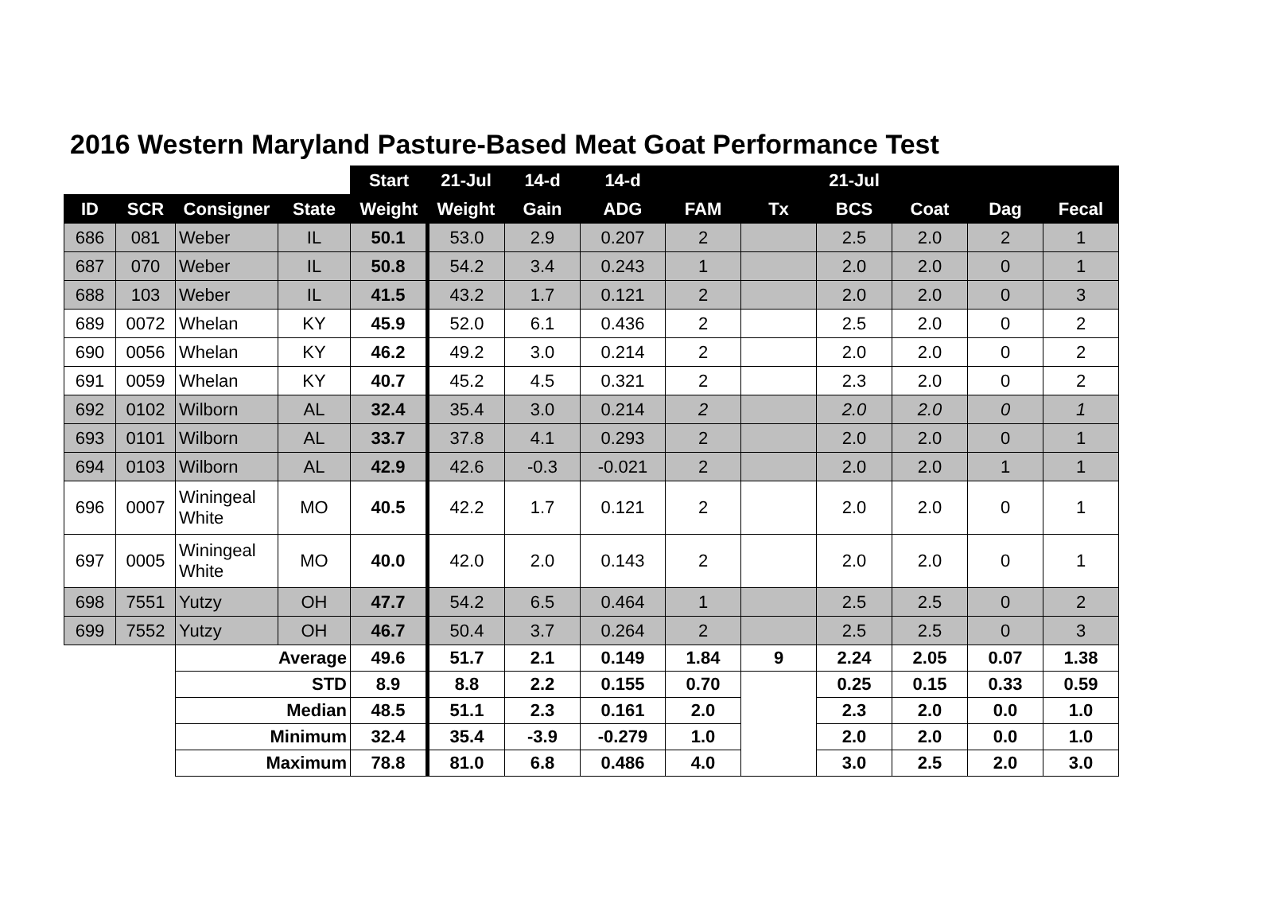2016 Western Maryland Pasture-Based Meat Goat Performance Test
| | | | | Start | 21-Jul | 14-d | 14-d | | | 21-Jul | | | |
| ID | SCR | Consigner | State | Weight | Weight | Gain | ADG | FAM | Tx | BCS | Coat | Dag | Fecal |
| 686 | 081 | Weber | IL | 50.1 | 53.0 | 2.9 | 0.207 | 2 | | 2.5 | 2.0 | 2 | 1 |
| 687 | 070 | Weber | IL | 50.8 | 54.2 | 3.4 | 0.243 | 1 | | 2.0 | 2.0 | 0 | 1 |
| 688 | 103 | Weber | IL | 41.5 | 43.2 | 1.7 | 0.121 | 2 | | 2.0 | 2.0 | 0 | 3 |
| 689 | 0072 | Whelan | KY | 45.9 | 52.0 | 6.1 | 0.436 | 2 | | 2.5 | 2.0 | 0 | 2 |
| 690 | 0056 | Whelan | KY | 46.2 | 49.2 | 3.0 | 0.214 | 2 | | 2.0 | 2.0 | 0 | 2 |
| 691 | 0059 | Whelan | KY | 40.7 | 45.2 | 4.5 | 0.321 | 2 | | 2.3 | 2.0 | 0 | 2 |
| 692 | 0102 | Wilborn | AL | 32.4 | 35.4 | 3.0 | 0.214 | 2 | | 2.0 | 2.0 | 0 | 1 |
| 693 | 0101 | Wilborn | AL | 33.7 | 37.8 | 4.1 | 0.293 | 2 | | 2.0 | 2.0 | 0 | 1 |
| 694 | 0103 | Wilborn | AL | 42.9 | 42.6 | -0.3 | -0.021 | 2 | | 2.0 | 2.0 | 1 | 1 |
| 696 | 0007 | Winingeal White | MO | 40.5 | 42.2 | 1.7 | 0.121 | 2 | | 2.0 | 2.0 | 0 | 1 |
| 697 | 0005 | Winingeal White | MO | 40.0 | 42.0 | 2.0 | 0.143 | 2 | | 2.0 | 2.0 | 0 | 1 |
| 698 | 7551 | Yutzy | OH | 47.7 | 54.2 | 6.5 | 0.464 | 1 | | 2.5 | 2.5 | 0 | 2 |
| 699 | 7552 | Yutzy | OH | 46.7 | 50.4 | 3.7 | 0.264 | 2 | | 2.5 | 2.5 | 0 | 3 |
| | | Average | | 49.6 | 51.7 | 2.1 | 0.149 | 1.84 | 9 | 2.24 | 2.05 | 0.07 | 1.38 |
| | | STD | | 8.9 | 8.8 | 2.2 | 0.155 | 0.70 | | 0.25 | 0.15 | 0.33 | 0.59 |
| | | Median | | 48.5 | 51.1 | 2.3 | 0.161 | 2.0 | | 2.3 | 2.0 | 0.0 | 1.0 |
| | | Minimum | | 32.4 | 35.4 | -3.9 | -0.279 | 1.0 | | 2.0 | 2.0 | 0.0 | 1.0 |
| | | Maximum | | 78.8 | 81.0 | 6.8 | 0.486 | 4.0 | | 3.0 | 2.5 | 2.0 | 3.0 |